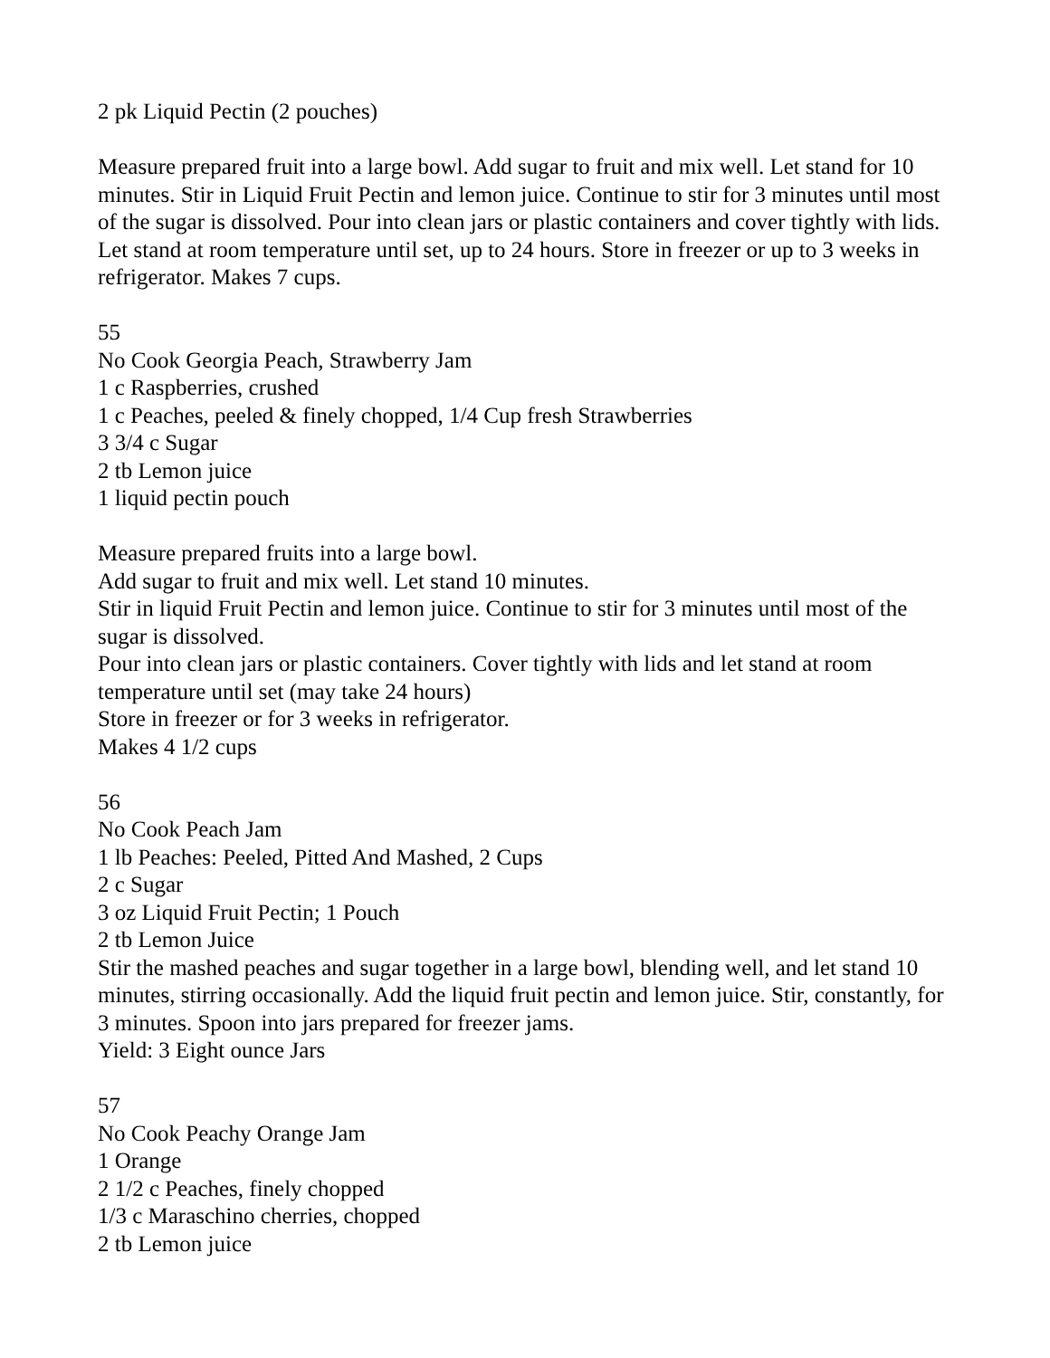2 pk Liquid Pectin (2 pouches)
Measure prepared fruit into a large bowl. Add sugar to fruit and mix well. Let stand for 10 minutes. Stir in Liquid Fruit Pectin and lemon juice. Continue to stir for 3 minutes until most of the sugar is dissolved. Pour into clean jars or plastic containers and cover tightly with lids. Let stand at room temperature until set, up to 24 hours. Store in freezer or up to 3 weeks in refrigerator. Makes 7 cups.
55
No Cook Georgia Peach, Strawberry Jam
1 c Raspberries, crushed
1 c Peaches, peeled & finely chopped, 1/4 Cup fresh Strawberries
3 3/4 c Sugar
2 tb Lemon juice
1 liquid pectin pouch
Measure prepared fruits into a large bowl.
Add sugar to fruit and mix well. Let stand 10 minutes.
Stir in liquid Fruit Pectin and lemon juice. Continue to stir for 3 minutes until most of the sugar is dissolved.
Pour into clean jars or plastic containers. Cover tightly with lids and let stand at room temperature until set (may take 24 hours)
Store in freezer or for 3 weeks in refrigerator.
Makes 4 1/2 cups
56
No Cook Peach Jam
1 lb Peaches: Peeled, Pitted And Mashed, 2 Cups
2 c Sugar
3 oz Liquid Fruit Pectin; 1 Pouch
2 tb Lemon Juice
Stir the mashed peaches and sugar together in a large bowl, blending well, and let stand 10 minutes, stirring occasionally. Add the liquid fruit pectin and lemon juice. Stir, constantly, for 3 minutes. Spoon into jars prepared for freezer jams.
Yield: 3 Eight ounce Jars
57
No Cook Peachy Orange Jam
1 Orange
2 1/2 c Peaches, finely chopped
1/3 c Maraschino cherries, chopped
2 tb Lemon juice